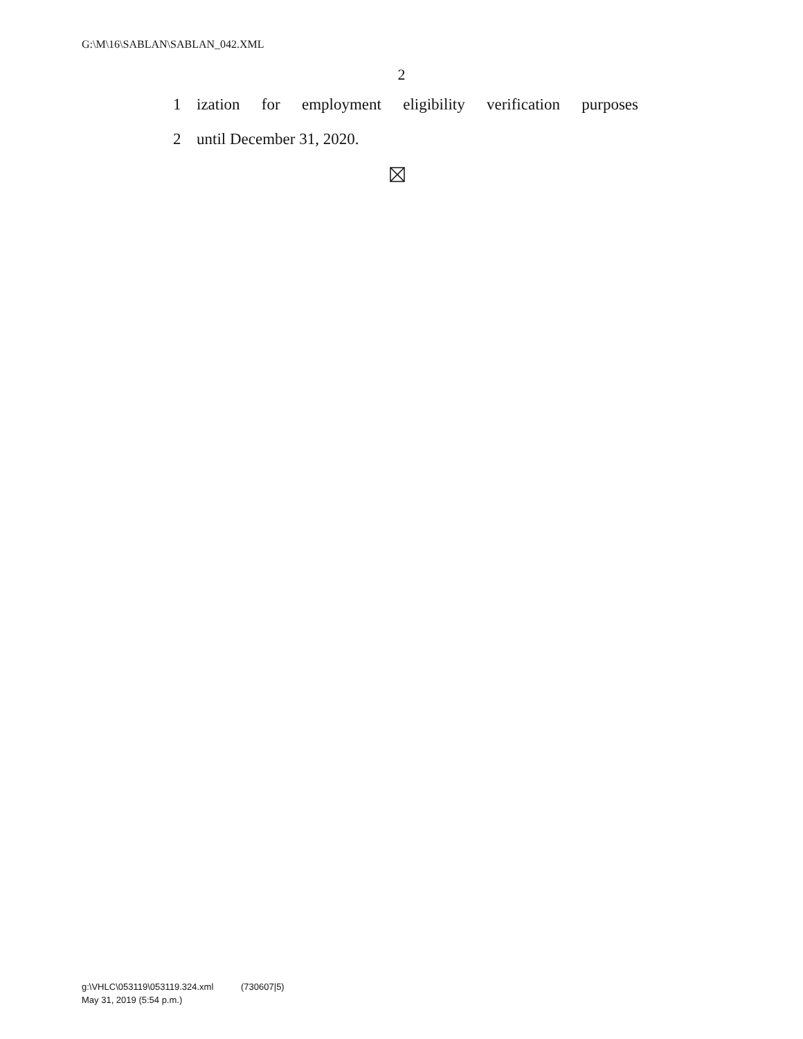G:\M\16\SABLAN\SABLAN_042.XML
2
1 ization for employment eligibility verification purposes
2 until December 31, 2020.
g:\VHLC\053119\053119.324.xml (730607|5)
May 31, 2019 (5:54 p.m.)